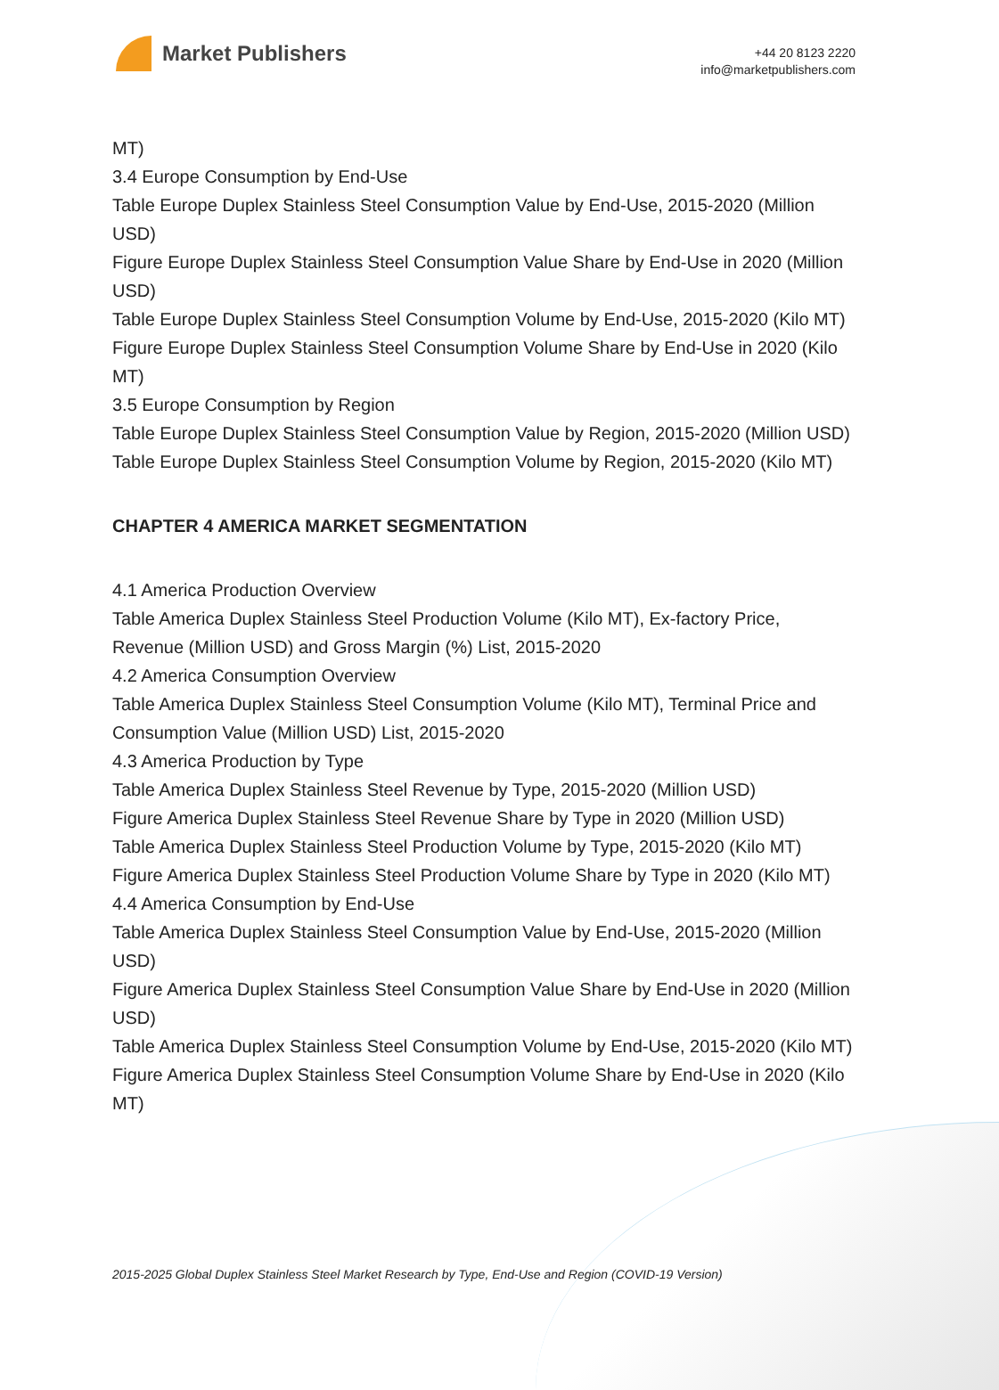Market Publishers
+44 20 8123 2220
info@marketpublishers.com
MT)
3.4 Europe Consumption by End-Use
Table Europe Duplex Stainless Steel Consumption Value by End-Use, 2015-2020 (Million USD)
Figure Europe Duplex Stainless Steel Consumption Value Share by End-Use in 2020 (Million USD)
Table Europe Duplex Stainless Steel Consumption Volume by End-Use, 2015-2020 (Kilo MT)
Figure Europe Duplex Stainless Steel Consumption Volume Share by End-Use in 2020 (Kilo MT)
3.5 Europe Consumption by Region
Table Europe Duplex Stainless Steel Consumption Value by Region, 2015-2020 (Million USD)
Table Europe Duplex Stainless Steel Consumption Volume by Region, 2015-2020 (Kilo MT)
CHAPTER 4 AMERICA MARKET SEGMENTATION
4.1 America Production Overview
Table America Duplex Stainless Steel Production Volume (Kilo MT), Ex-factory Price, Revenue (Million USD) and Gross Margin (%) List, 2015-2020
4.2 America Consumption Overview
Table America Duplex Stainless Steel Consumption Volume (Kilo MT), Terminal Price and Consumption Value (Million USD) List, 2015-2020
4.3 America Production by Type
Table America Duplex Stainless Steel Revenue by Type, 2015-2020 (Million USD)
Figure America Duplex Stainless Steel Revenue Share by Type in 2020 (Million USD)
Table America Duplex Stainless Steel Production Volume by Type, 2015-2020 (Kilo MT)
Figure America Duplex Stainless Steel Production Volume Share by Type in 2020 (Kilo MT)
4.4 America Consumption by End-Use
Table America Duplex Stainless Steel Consumption Value by End-Use, 2015-2020 (Million USD)
Figure America Duplex Stainless Steel Consumption Value Share by End-Use in 2020 (Million USD)
Table America Duplex Stainless Steel Consumption Volume by End-Use, 2015-2020 (Kilo MT)
Figure America Duplex Stainless Steel Consumption Volume Share by End-Use in 2020 (Kilo MT)
2015-2025 Global Duplex Stainless Steel Market Research by Type, End-Use and Region (COVID-19 Version)